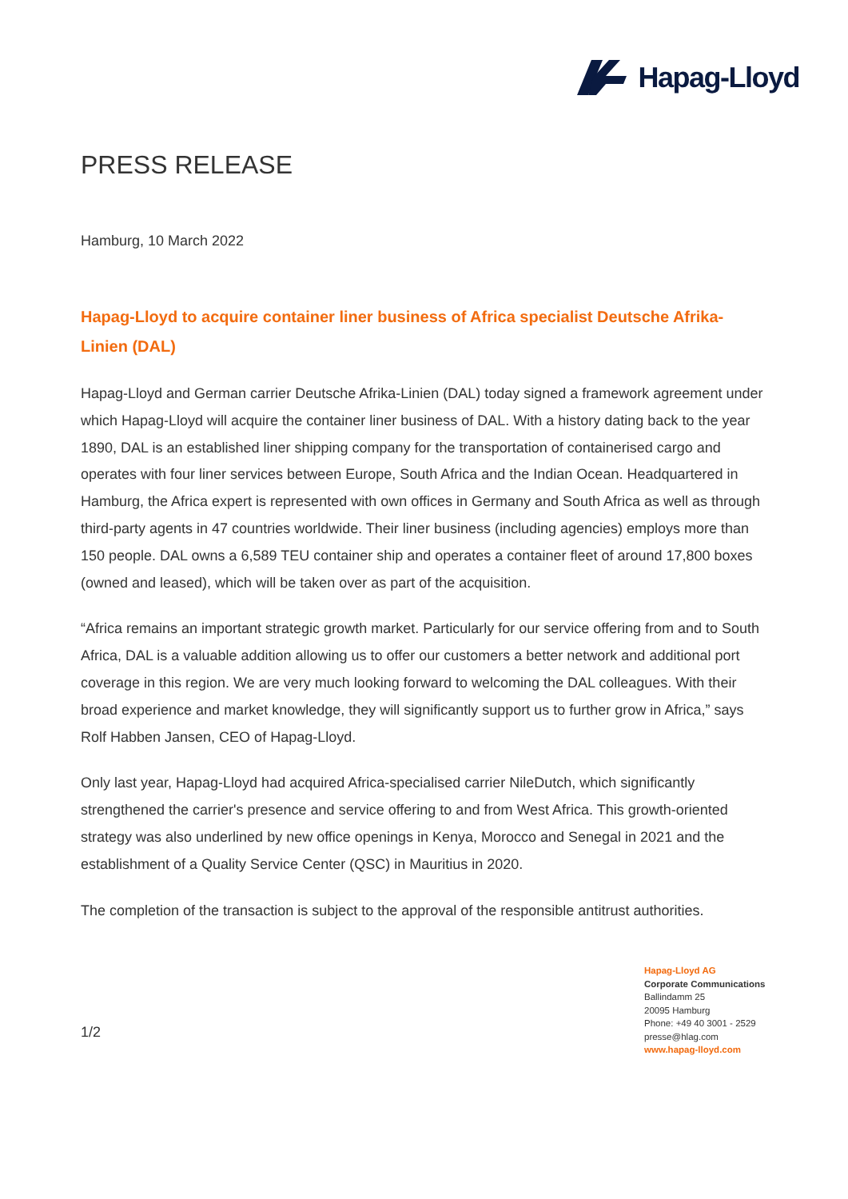Hapag-Lloyd
PRESS RELEASE
Hamburg, 10 March 2022
Hapag-Lloyd to acquire container liner business of Africa specialist Deutsche Afrika-Linien (DAL)
Hapag-Lloyd and German carrier Deutsche Afrika-Linien (DAL) today signed a framework agreement under which Hapag-Lloyd will acquire the container liner business of DAL. With a history dating back to the year 1890, DAL is an established liner shipping company for the transportation of containerised cargo and operates with four liner services between Europe, South Africa and the Indian Ocean. Headquartered in Hamburg, the Africa expert is represented with own offices in Germany and South Africa as well as through third-party agents in 47 countries worldwide. Their liner business (including agencies) employs more than 150 people. DAL owns a 6,589 TEU container ship and operates a container fleet of around 17,800 boxes (owned and leased), which will be taken over as part of the acquisition.
“Africa remains an important strategic growth market. Particularly for our service offering from and to South Africa, DAL is a valuable addition allowing us to offer our customers a better network and additional port coverage in this region. We are very much looking forward to welcoming the DAL colleagues. With their broad experience and market knowledge, they will significantly support us to further grow in Africa,” says Rolf Habben Jansen, CEO of Hapag-Lloyd.
Only last year, Hapag-Lloyd had acquired Africa-specialised carrier NileDutch, which significantly strengthened the carrier's presence and service offering to and from West Africa. This growth-oriented strategy was also underlined by new office openings in Kenya, Morocco and Senegal in 2021 and the establishment of a Quality Service Center (QSC) in Mauritius in 2020.
The completion of the transaction is subject to the approval of the responsible antitrust authorities.
1/2
Hapag-Lloyd AG
Corporate Communications
Ballindamm 25
20095 Hamburg
Phone: +49 40 3001 - 2529
presse@hlag.com
www.hapag-lloyd.com